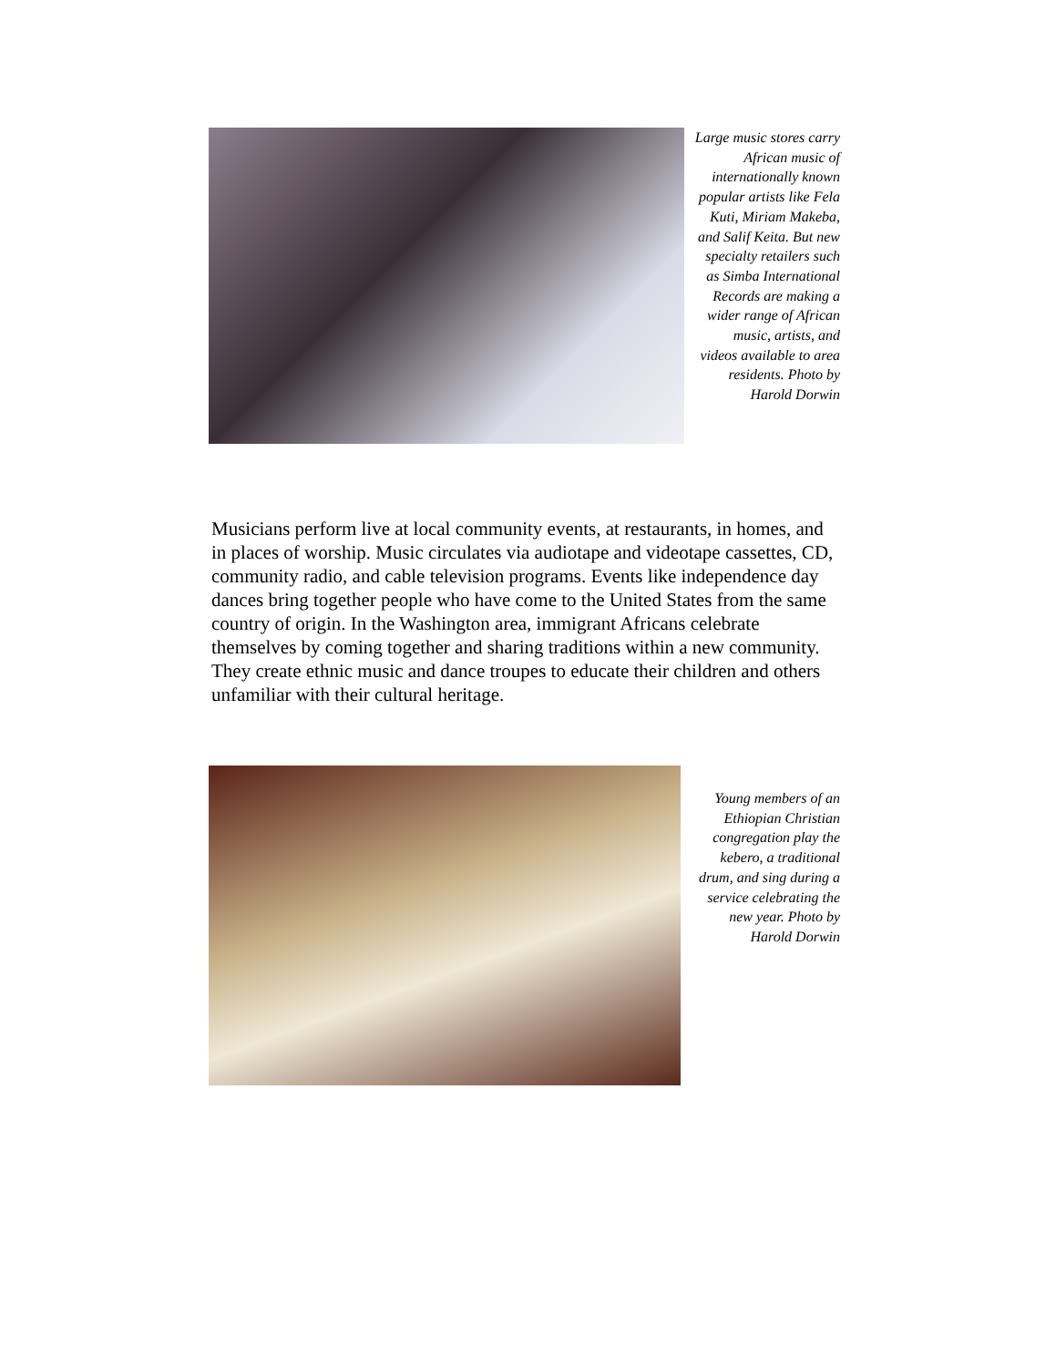Large music stores carry African music of internationally known popular artists like Fela Kuti, Miriam Makeba, and Salif Keita. But new specialty retailers such as Simba International Records are making a wider range of African music, artists, and videos available to area residents. Photo by Harold Dorwin
Musicians perform live at local community events, at restaurants, in homes, and in places of worship. Music circulates via audiotape and videotape cassettes, CD, community radio, and cable television programs. Events like independence day dances bring together people who have come to the United States from the same country of origin. In the Washington area, immigrant Africans celebrate themselves by coming together and sharing traditions within a new community. They create ethnic music and dance troupes to educate their children and others unfamiliar with their cultural heritage.
Young members of an Ethiopian Christian congregation play the kebero, a traditional drum, and sing during a service celebrating the new year. Photo by Harold Dorwin